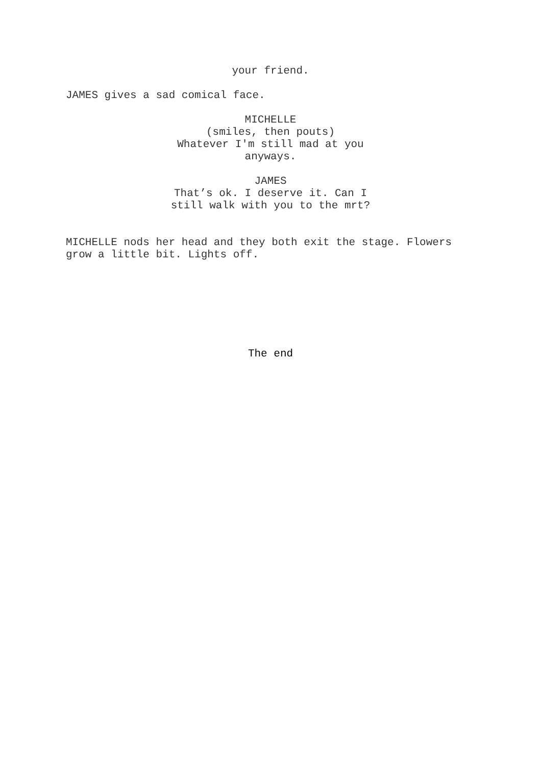your friend.
JAMES gives a sad comical face.
MICHELLE
(smiles, then pouts)
Whatever I'm still mad at you
anyways.
JAMES
That’s ok. I deserve it. Can I
still walk with you to the mrt?
MICHELLE nods her head and they both exit the stage. Flowers grow a little bit. Lights off.
The end